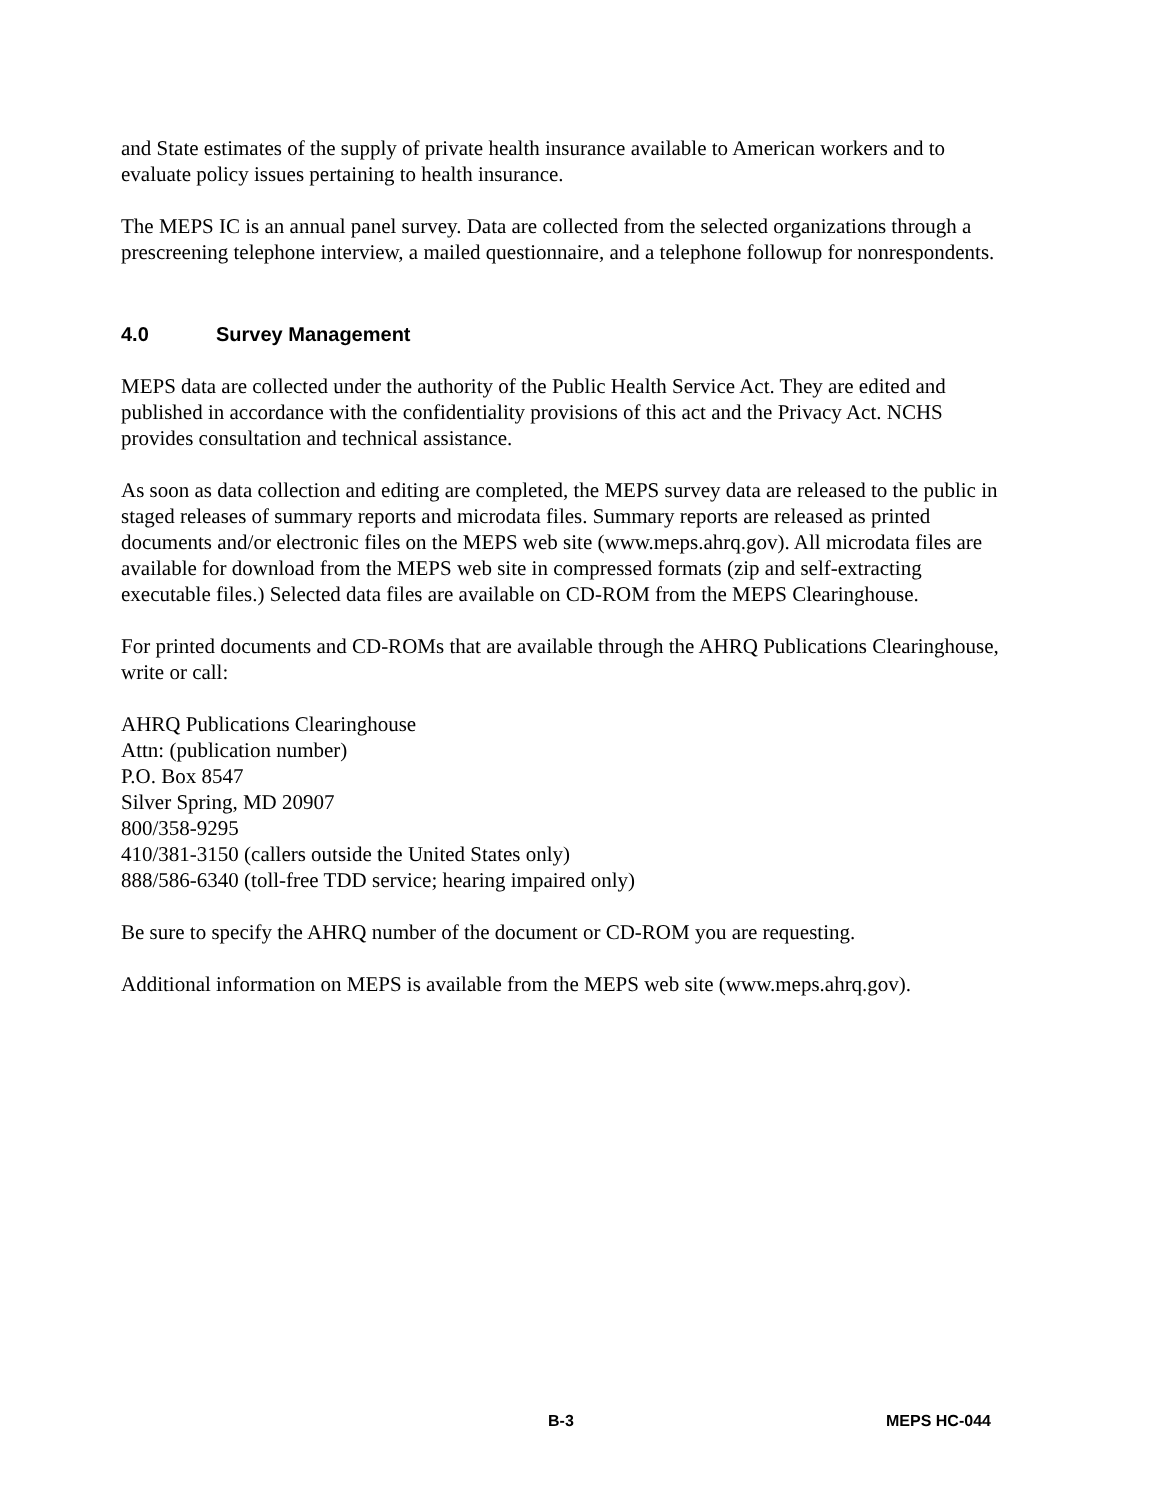and State estimates of the supply of private health insurance available to American workers and to evaluate policy issues pertaining to health insurance.
The MEPS IC is an annual panel survey. Data are collected from the selected organizations through a prescreening telephone interview, a mailed questionnaire, and a telephone followup for nonrespondents.
4.0 Survey Management
MEPS data are collected under the authority of the Public Health Service Act. They are edited and published in accordance with the confidentiality provisions of this act and the Privacy Act. NCHS provides consultation and technical assistance.
As soon as data collection and editing are completed, the MEPS survey data are released to the public in staged releases of summary reports and microdata files. Summary reports are released as printed documents and/or electronic files on the MEPS web site (www.meps.ahrq.gov). All microdata files are available for download from the MEPS web site in compressed formats (zip and self-extracting executable files.) Selected data files are available on CD-ROM from the MEPS Clearinghouse.
For printed documents and CD-ROMs that are available through the AHRQ Publications Clearinghouse, write or call:
AHRQ Publications Clearinghouse
Attn: (publication number)
P.O. Box 8547
Silver Spring, MD 20907
800/358-9295
410/381-3150 (callers outside the United States only)
888/586-6340 (toll-free TDD service; hearing impaired only)
Be sure to specify the AHRQ number of the document or CD-ROM you are requesting.
Additional information on MEPS is available from the MEPS web site (www.meps.ahrq.gov).
B-3 MEPS HC-044